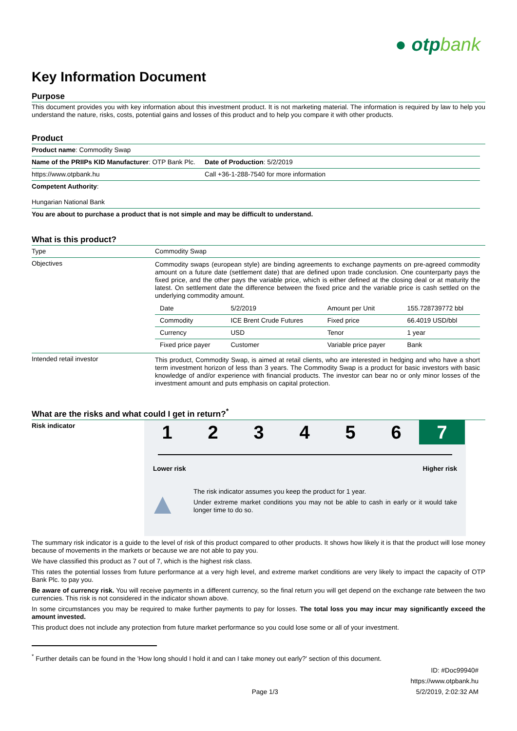● otpbank
Key Information Document
Purpose
This document provides you with key information about this investment product. It is not marketing material. The information is required by law to help you understand the nature, risks, costs, potential gains and losses of this product and to help you compare it with other products.
Product
| Product name : Commodity Swap | |
| Name of the PRIIPs KID Manufacturer : OTP Bank Plc. | Date of Production : 5/2/2019 |
| https://www.otpbank.hu | Call +36-1-288-7540 for more information |
| Competent Authority : Hungarian National Bank | |
| You are about to purchase a product that is not simple and may be difficult to understand. | |
What is this product?
| Type | Commodity Swap |
| Objectives | Commodity swaps (european style) are binding agreements to exchange payments on pre-agreed commodity amount on a future date (settlement date) that are defined upon trade conclusion. One counterparty pays the fixed price, and the other pays the variable price, which is either defined at the closing deal or at maturity the latest. On settlement date the difference between the fixed price and the variable price is cash settled on the underlying commodity amount. / Date / 5/2/2019 / Amount per Unit / 155.728739772 bbl / / Commodity / ICE Brent Crude Futures / Fixed price / 66.4019 USD/bbl / / Currency / USD / Tenor / 1 year / / Fixed price payer / Customer / Variable price payer / Bank / |
| Intended retail investor | This product, Commodity Swap, is aimed at retail clients, who are interested in hedging and who have a short term investment horizon of less than 3 years. The Commodity Swap is a product for basic investors with basic knowledge of and/or experience with financial products. The investor can bear no or only minor losses of the investment amount and puts emphasis on capital protection. |
What are the risks and what could I get in return?<sup>*</sup>
Risk indicator
1 2 3 4 5 6 7
Lower risk Higher risk
▲
The risk indicator assumes you keep the product for 1 year.
Under extreme market conditions you may not be able to cash in early or it would take longer time to do so.
The summary risk indicator is a guide to the level of risk of this product compared to other products. It shows how likely it is that the product will lose money because of movements in the markets or because we are not able to pay you.
We have classified this product as 7 out of 7, which is the highest risk class.
This rates the potential losses from future performance at a very high level, and extreme market conditions are very likely to impact the capacity of OTP Bank Plc. to pay you.
Be aware of currency risk. You will receive payments in a different currency, so the final return you will get depend on the exchange rate between the two currencies. This risk is not considered in the indicator shown above.
In some circumstances you may be required to make further payments to pay for losses. The total loss you may incur may significantly exceed the amount invested.
This product does not include any protection from future market performance so you could lose some or all of your investment.
<sup>*</sup> Further details can be found in the 'How long should I hold it and can I take money out early?' section of this document.
Page 1/3
ID: #Doc99940#
https://www.otpbank.hu
5/2/2019, 2:02:32 AM